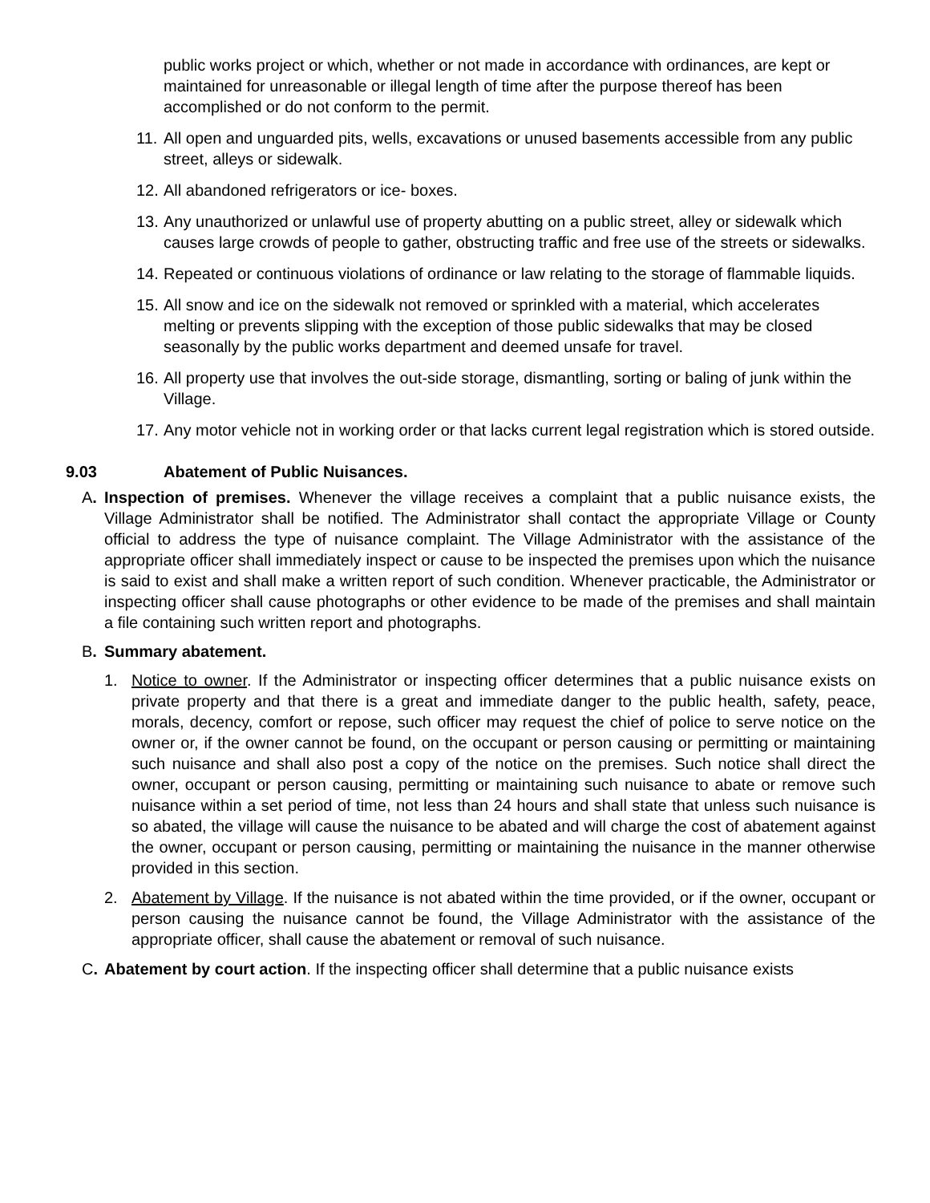public works project or which, whether or not made in accordance with ordinances, are kept or maintained for unreasonable or illegal length of time after the purpose thereof has been accomplished or do not conform to the permit.
11. All open and unguarded pits, wells, excavations or unused basements accessible from any public street, alleys or sidewalk.
12. All abandoned refrigerators or ice- boxes.
13. Any unauthorized or unlawful use of property abutting on a public street, alley or sidewalk which causes large crowds of people to gather, obstructing traffic and free use of the streets or sidewalks.
14. Repeated or continuous violations of ordinance or law relating to the storage of flammable liquids.
15. All snow and ice on the sidewalk not removed or sprinkled with a material, which accelerates melting or prevents slipping with the exception of those public sidewalks that may be closed seasonally by the public works department and deemed unsafe for travel.
16. All property use that involves the out-side storage, dismantling, sorting or baling of junk within the Village.
17. Any motor vehicle not in working order or that lacks current legal registration which is stored outside.
9.03 Abatement of Public Nuisances.
A. Inspection of premises. Whenever the village receives a complaint that a public nuisance exists, the Village Administrator shall be notified. The Administrator shall contact the appropriate Village or County official to address the type of nuisance complaint. The Village Administrator with the assistance of the appropriate officer shall immediately inspect or cause to be inspected the premises upon which the nuisance is said to exist and shall make a written report of such condition. Whenever practicable, the Administrator or inspecting officer shall cause photographs or other evidence to be made of the premises and shall maintain a file containing such written report and photographs.
B. Summary abatement.
1. Notice to owner. If the Administrator or inspecting officer determines that a public nuisance exists on private property and that there is a great and immediate danger to the public health, safety, peace, morals, decency, comfort or repose, such officer may request the chief of police to serve notice on the owner or, if the owner cannot be found, on the occupant or person causing or permitting or maintaining such nuisance and shall also post a copy of the notice on the premises. Such notice shall direct the owner, occupant or person causing, permitting or maintaining such nuisance to abate or remove such nuisance within a set period of time, not less than 24 hours and shall state that unless such nuisance is so abated, the village will cause the nuisance to be abated and will charge the cost of abatement against the owner, occupant or person causing, permitting or maintaining the nuisance in the manner otherwise provided in this section.
2. Abatement by Village. If the nuisance is not abated within the time provided, or if the owner, occupant or person causing the nuisance cannot be found, the Village Administrator with the assistance of the appropriate officer, shall cause the abatement or removal of such nuisance.
C. Abatement by court action. If the inspecting officer shall determine that a public nuisance exists